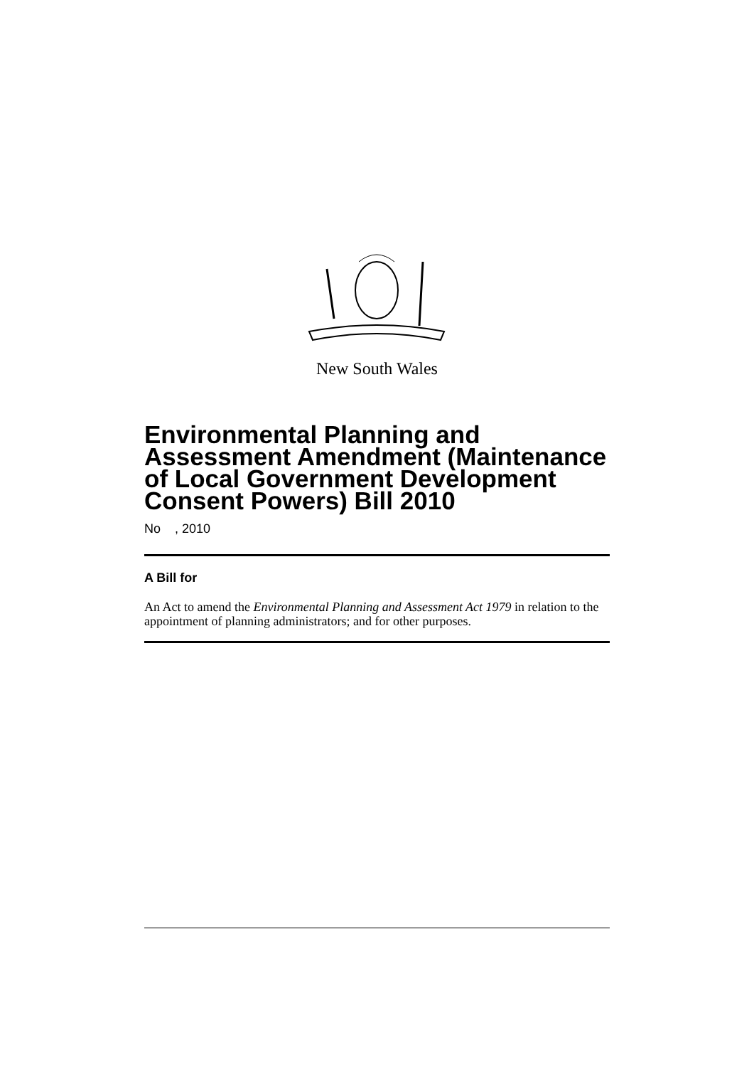New South Wales
Environmental Planning and Assessment Amendment (Maintenance of Local Government Development Consent Powers) Bill 2010
No , 2010
A Bill for
An Act to amend the Environmental Planning and Assessment Act 1979 in relation to the appointment of planning administrators; and for other purposes.